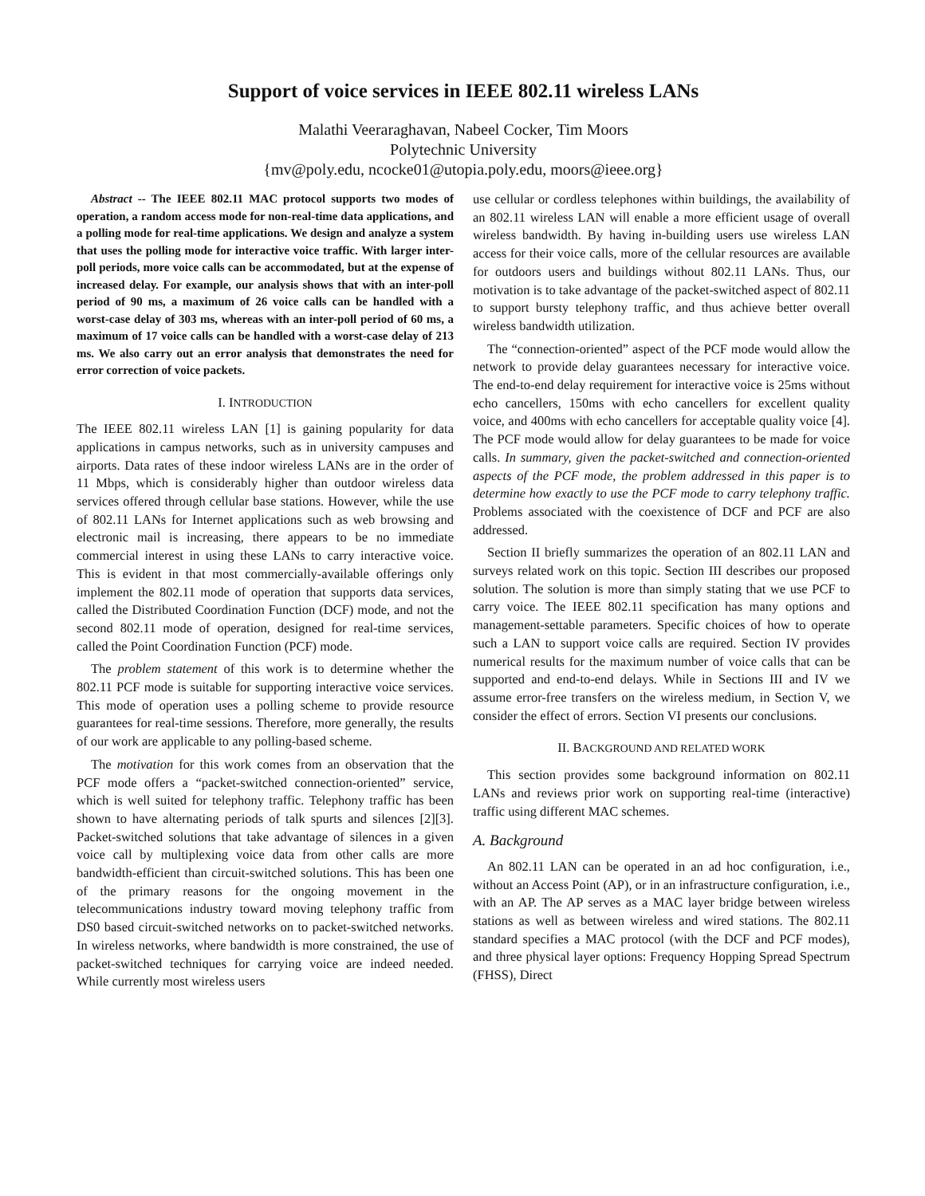Support of voice services in IEEE 802.11 wireless LANs
Malathi Veeraraghavan, Nabeel Cocker, Tim Moors
Polytechnic University
{mv@poly.edu, ncocke01@utopia.poly.edu, moors@ieee.org}
Abstract -- The IEEE 802.11 MAC protocol supports two modes of operation, a random access mode for non-real-time data applications, and a polling mode for real-time applications. We design and analyze a system that uses the polling mode for interactive voice traffic. With larger inter-poll periods, more voice calls can be accommodated, but at the expense of increased delay. For example, our analysis shows that with an inter-poll period of 90 ms, a maximum of 26 voice calls can be handled with a worst-case delay of 303 ms, whereas with an inter-poll period of 60 ms, a maximum of 17 voice calls can be handled with a worst-case delay of 213 ms. We also carry out an error analysis that demonstrates the need for error correction of voice packets.
I. INTRODUCTION
The IEEE 802.11 wireless LAN [1] is gaining popularity for data applications in campus networks, such as in university campuses and airports. Data rates of these indoor wireless LANs are in the order of 11 Mbps, which is considerably higher than outdoor wireless data services offered through cellular base stations. However, while the use of 802.11 LANs for Internet applications such as web browsing and electronic mail is increasing, there appears to be no immediate commercial interest in using these LANs to carry interactive voice. This is evident in that most commercially-available offerings only implement the 802.11 mode of operation that supports data services, called the Distributed Coordination Function (DCF) mode, and not the second 802.11 mode of operation, designed for real-time services, called the Point Coordination Function (PCF) mode.
The problem statement of this work is to determine whether the 802.11 PCF mode is suitable for supporting interactive voice services. This mode of operation uses a polling scheme to provide resource guarantees for real-time sessions. Therefore, more generally, the results of our work are applicable to any polling-based scheme.
The motivation for this work comes from an observation that the PCF mode offers a “packet-switched connection-oriented” service, which is well suited for telephony traffic. Telephony traffic has been shown to have alternating periods of talk spurts and silences [2][3]. Packet-switched solutions that take advantage of silences in a given voice call by multiplexing voice data from other calls are more bandwidth-efficient than circuit-switched solutions. This has been one of the primary reasons for the ongoing movement in the telecommunications industry toward moving telephony traffic from DS0 based circuit-switched networks on to packet-switched networks. In wireless networks, where bandwidth is more constrained, the use of packet-switched techniques for carrying voice are indeed needed. While currently most wireless users
use cellular or cordless telephones within buildings, the availability of an 802.11 wireless LAN will enable a more efficient usage of overall wireless bandwidth. By having in-building users use wireless LAN access for their voice calls, more of the cellular resources are available for outdoors users and buildings without 802.11 LANs. Thus, our motivation is to take advantage of the packet-switched aspect of 802.11 to support bursty telephony traffic, and thus achieve better overall wireless bandwidth utilization.
The “connection-oriented” aspect of the PCF mode would allow the network to provide delay guarantees necessary for interactive voice. The end-to-end delay requirement for interactive voice is 25ms without echo cancellers, 150ms with echo cancellers for excellent quality voice, and 400ms with echo cancellers for acceptable quality voice [4]. The PCF mode would allow for delay guarantees to be made for voice calls. In summary, given the packet-switched and connection-oriented aspects of the PCF mode, the problem addressed in this paper is to determine how exactly to use the PCF mode to carry telephony traffic. Problems associated with the coexistence of DCF and PCF are also addressed.
Section II briefly summarizes the operation of an 802.11 LAN and surveys related work on this topic. Section III describes our proposed solution. The solution is more than simply stating that we use PCF to carry voice. The IEEE 802.11 specification has many options and management-settable parameters. Specific choices of how to operate such a LAN to support voice calls are required. Section IV provides numerical results for the maximum number of voice calls that can be supported and end-to-end delays. While in Sections III and IV we assume error-free transfers on the wireless medium, in Section V, we consider the effect of errors. Section VI presents our conclusions.
II. BACKGROUND AND RELATED WORK
This section provides some background information on 802.11 LANs and reviews prior work on supporting real-time (interactive) traffic using different MAC schemes.
A. Background
An 802.11 LAN can be operated in an ad hoc configuration, i.e., without an Access Point (AP), or in an infrastructure configuration, i.e., with an AP. The AP serves as a MAC layer bridge between wireless stations as well as between wireless and wired stations. The 802.11 standard specifies a MAC protocol (with the DCF and PCF modes), and three physical layer options: Frequency Hopping Spread Spectrum (FHSS), Direct